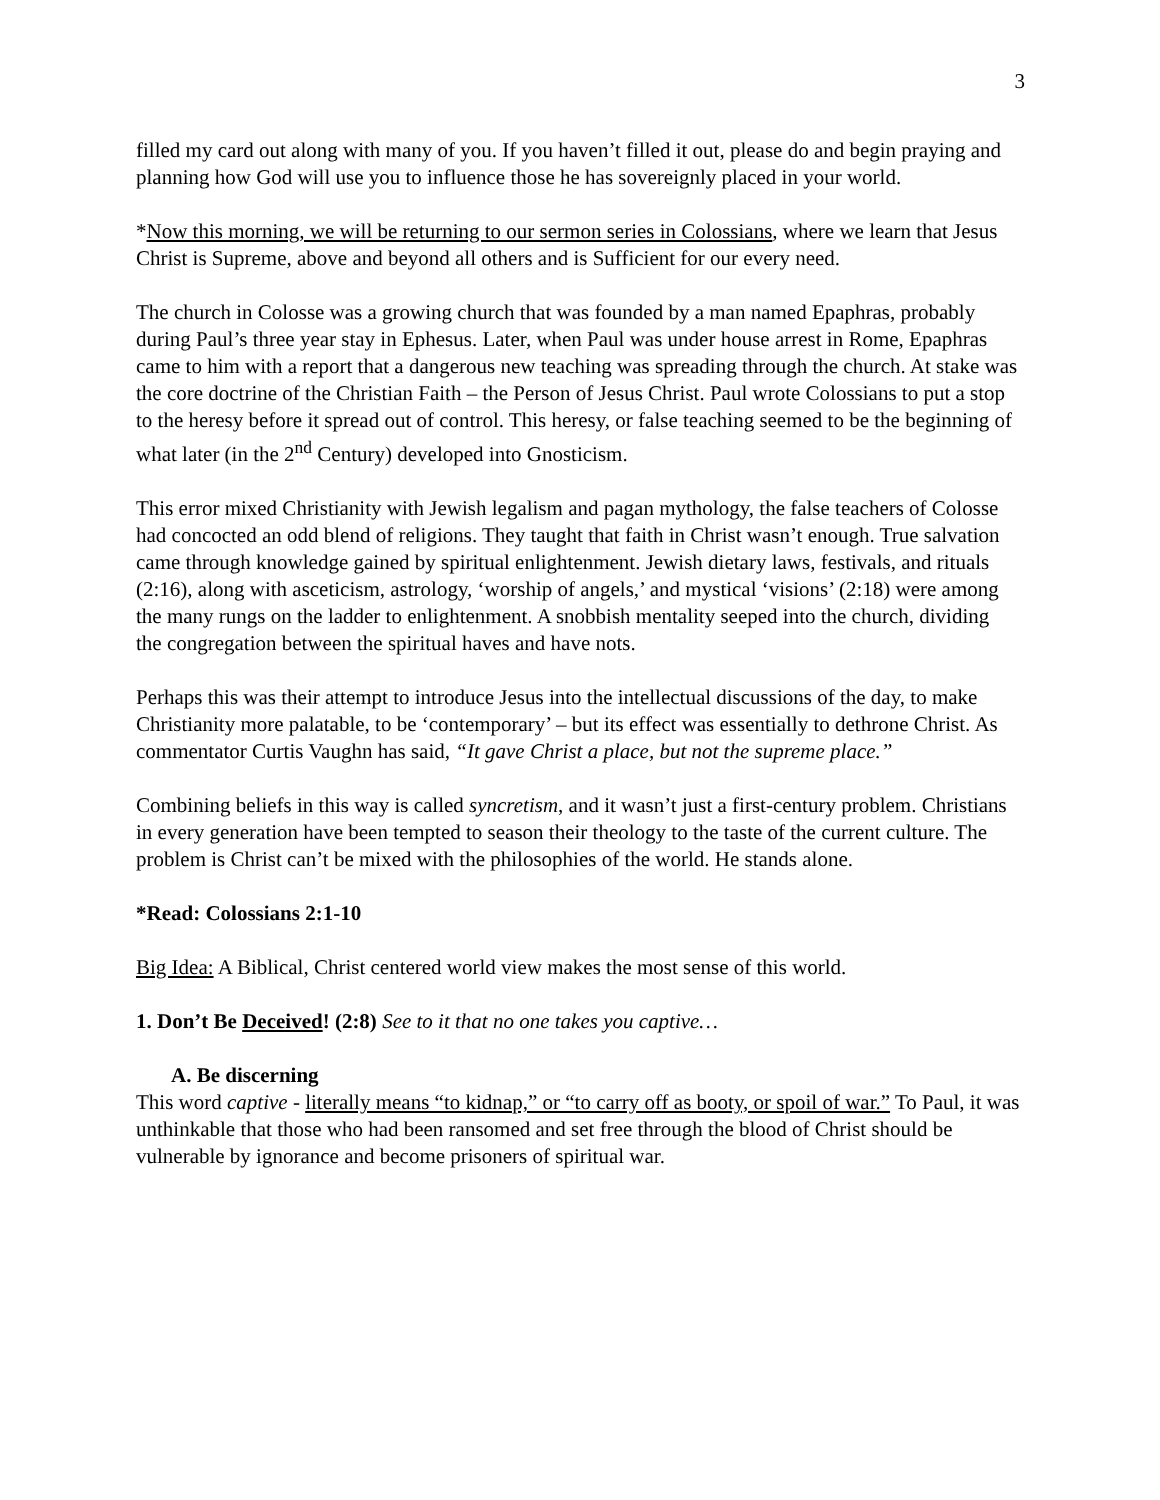3
filled my card out along with many of you. If you haven’t filled it out, please do and begin praying and planning how God will use you to influence those he has sovereignly placed in your world.
*Now this morning, we will be returning to our sermon series in Colossians, where we learn that Jesus Christ is Supreme, above and beyond all others and is Sufficient for our every need.
The church in Colosse was a growing church that was founded by a man named Epaphras, probably during Paul’s three year stay in Ephesus. Later, when Paul was under house arrest in Rome, Epaphras came to him with a report that a dangerous new teaching was spreading through the church. At stake was the core doctrine of the Christian Faith – the Person of Jesus Christ. Paul wrote Colossians to put a stop to the heresy before it spread out of control. This heresy, or false teaching seemed to be the beginning of what later (in the 2<sup>nd</sup> Century) developed into Gnosticism.
This error mixed Christianity with Jewish legalism and pagan mythology, the false teachers of Colosse had concocted an odd blend of religions. They taught that faith in Christ wasn’t enough. True salvation came through knowledge gained by spiritual enlightenment. Jewish dietary laws, festivals, and rituals (2:16), along with asceticism, astrology, ‘worship of angels,’ and mystical ‘visions’ (2:18) were among the many rungs on the ladder to enlightenment. A snobbish mentality seeped into the church, dividing the congregation between the spiritual haves and have nots.
Perhaps this was their attempt to introduce Jesus into the intellectual discussions of the day, to make Christianity more palatable, to be ‘contemporary’ – but its effect was essentially to dethrone Christ. As commentator Curtis Vaughn has said, “It gave Christ a place, but not the supreme place.”
Combining beliefs in this way is called syncretism, and it wasn’t just a first-century problem. Christians in every generation have been tempted to season their theology to the taste of the current culture. The problem is Christ can’t be mixed with the philosophies of the world. He stands alone.
*Read: Colossians 2:1-10
Big Idea: A Biblical, Christ centered world view makes the most sense of this world.
1. Don’t Be Deceived! (2:8) See to it that no one takes you captive…
A. Be discerning
This word captive - literally means “to kidnap,” or “to carry off as booty, or spoil of war.” To Paul, it was unthinkable that those who had been ransomed and set free through the blood of Christ should be vulnerable by ignorance and become prisoners of spiritual war.